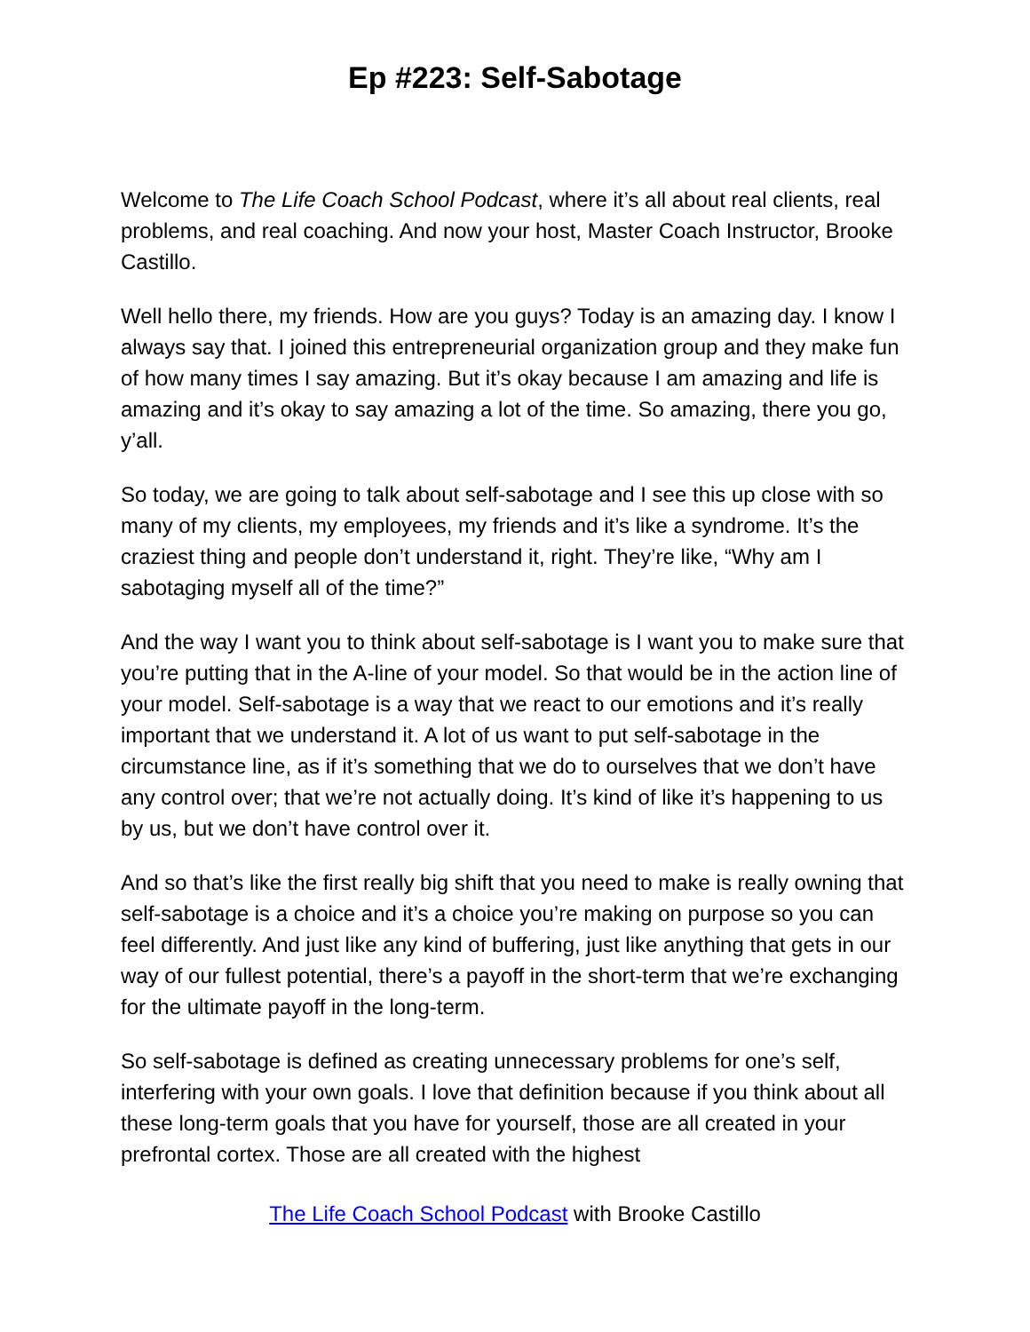Ep #223: Self-Sabotage
Welcome to The Life Coach School Podcast, where it’s all about real clients, real problems, and real coaching. And now your host, Master Coach Instructor, Brooke Castillo.
Well hello there, my friends. How are you guys? Today is an amazing day. I know I always say that. I joined this entrepreneurial organization group and they make fun of how many times I say amazing. But it’s okay because I am amazing and life is amazing and it’s okay to say amazing a lot of the time. So amazing, there you go, y’all.
So today, we are going to talk about self-sabotage and I see this up close with so many of my clients, my employees, my friends and it’s like a syndrome. It’s the craziest thing and people don’t understand it, right. They’re like, “Why am I sabotaging myself all of the time?”
And the way I want you to think about self-sabotage is I want you to make sure that you’re putting that in the A-line of your model. So that would be in the action line of your model. Self-sabotage is a way that we react to our emotions and it’s really important that we understand it. A lot of us want to put self-sabotage in the circumstance line, as if it’s something that we do to ourselves that we don’t have any control over; that we’re not actually doing. It’s kind of like it’s happening to us by us, but we don’t have control over it.
And so that’s like the first really big shift that you need to make is really owning that self-sabotage is a choice and it’s a choice you’re making on purpose so you can feel differently. And just like any kind of buffering, just like anything that gets in our way of our fullest potential, there’s a payoff in the short-term that we’re exchanging for the ultimate payoff in the long-term.
So self-sabotage is defined as creating unnecessary problems for one’s self, interfering with your own goals. I love that definition because if you think about all these long-term goals that you have for yourself, those are all created in your prefrontal cortex. Those are all created with the highest
The Life Coach School Podcast with Brooke Castillo